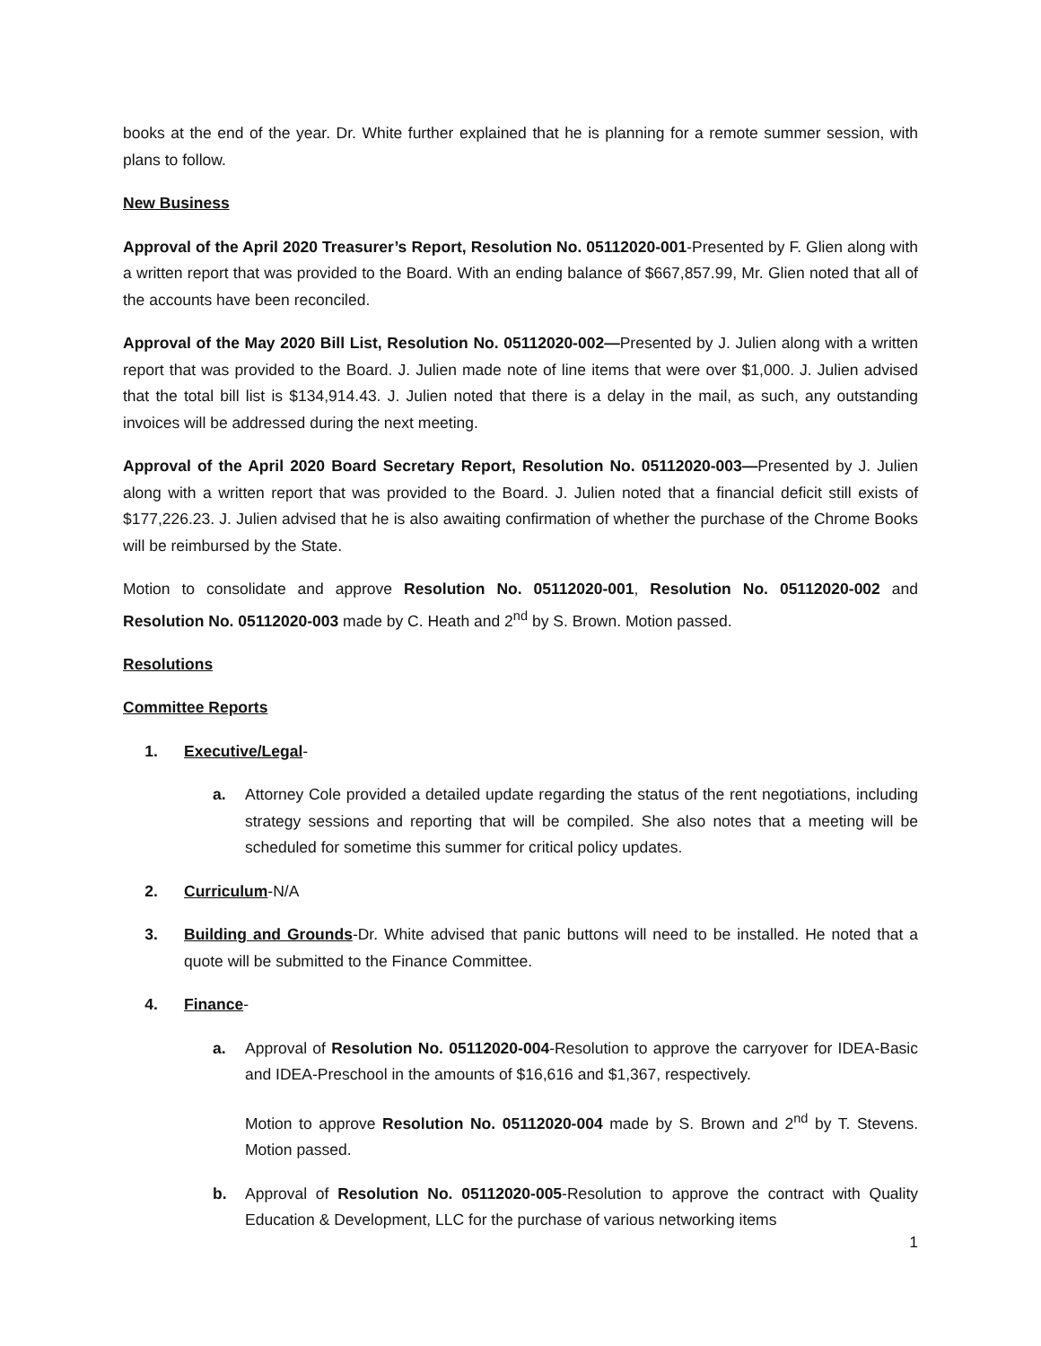books at the end of the year. Dr. White further explained that he is planning for a remote summer session, with plans to follow.
New Business
Approval of the April 2020 Treasurer’s Report, Resolution No. 05112020-001-Presented by F. Glien along with a written report that was provided to the Board. With an ending balance of $667,857.99, Mr. Glien noted that all of the accounts have been reconciled.
Approval of the May 2020 Bill List, Resolution No. 05112020-002—Presented by J. Julien along with a written report that was provided to the Board. J. Julien made note of line items that were over $1,000. J. Julien advised that the total bill list is $134,914.43. J. Julien noted that there is a delay in the mail, as such, any outstanding invoices will be addressed during the next meeting.
Approval of the April 2020 Board Secretary Report, Resolution No. 05112020-003—Presented by J. Julien along with a written report that was provided to the Board. J. Julien noted that a financial deficit still exists of $177,226.23. J. Julien advised that he is also awaiting confirmation of whether the purchase of the Chrome Books will be reimbursed by the State.
Motion to consolidate and approve Resolution No. 05112020-001, Resolution No. 05112020-002 and Resolution No. 05112020-003 made by C. Heath and 2<sup>nd</sup> by S. Brown. Motion passed.
Resolutions
Committee Reports
1. Executive/Legal-
a. Attorney Cole provided a detailed update regarding the status of the rent negotiations, including strategy sessions and reporting that will be compiled. She also notes that a meeting will be scheduled for sometime this summer for critical policy updates.
2. Curriculum-N/A
3. Building and Grounds-Dr. White advised that panic buttons will need to be installed. He noted that a quote will be submitted to the Finance Committee.
4. Finance-
a. Approval of Resolution No. 05112020-004-Resolution to approve the carryover for IDEA-Basic and IDEA-Preschool in the amounts of $16,616 and $1,367, respectively.
Motion to approve Resolution No. 05112020-004 made by S. Brown and 2<sup>nd</sup> by T. Stevens. Motion passed.
b. Approval of Resolution No. 05112020-005-Resolution to approve the contract with Quality Education & Development, LLC for the purchase of various networking items
1